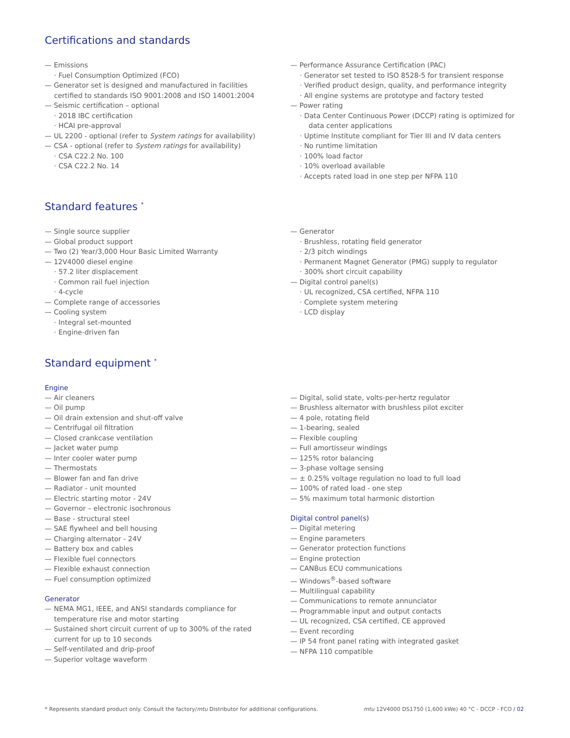Certifications and standards
— Emissions
· Fuel Consumption Optimized (FCO)
— Generator set is designed and manufactured in facilities certified to standards ISO 9001:2008 and ISO 14001:2004
— Seismic certification – optional
· 2018 IBC certification
· HCAI pre-approval
— UL 2200 - optional (refer to System ratings for availability)
— CSA - optional (refer to System ratings for availability)
· CSA C22.2 No. 100
· CSA C22.2 No. 14
— Performance Assurance Certification (PAC)
· Generator set tested to ISO 8528-5 for transient response
· Verified product design, quality, and performance integrity
· All engine systems are prototype and factory tested
— Power rating
· Data Center Continuous Power (DCCP) rating is optimized for data center applications
· Uptime Institute compliant for Tier III and IV data centers
· No runtime limitation
· 100% load factor
· 10% overload available
· Accepts rated load in one step per NFPA 110
Standard features <sup>*</sup>
— Single source supplier
— Global product support
— Two (2) Year/3,000 Hour Basic Limited Warranty
— 12V4000 diesel engine
· 57.2 liter displacement
· Common rail fuel injection
· 4-cycle
— Complete range of accessories
— Cooling system
· Integral set-mounted
· Engine-driven fan
— Generator
· Brushless, rotating field generator
· 2/3 pitch windings
· Permanent Magnet Generator (PMG) supply to regulator
· 300% short circuit capability
— Digital control panel(s)
· UL recognized, CSA certified, NFPA 110
· Complete system metering
· LCD display
Standard equipment <sup>*</sup>
Engine
— Air cleaners
— Oil pump
— Oil drain extension and shut-off valve
— Centrifugal oil filtration
— Closed crankcase ventilation
— Jacket water pump
— Inter cooler water pump
— Thermostats
— Blower fan and fan drive
— Radiator - unit mounted
— Electric starting motor - 24V
— Governor – electronic isochronous
— Base - structural steel
— SAE flywheel and bell housing
— Charging alternator - 24V
— Battery box and cables
— Flexible fuel connectors
— Flexible exhaust connection
— Fuel consumption optimized
Generator
— NEMA MG1, IEEE, and ANSI standards compliance for temperature rise and motor starting
— Sustained short circuit current of up to 300% of the rated current for up to 10 seconds
— Self-ventilated and drip-proof
— Superior voltage waveform
— Digital, solid state, volts-per-hertz regulator
— Brushless alternator with brushless pilot exciter
— 4 pole, rotating field
— 1-bearing, sealed
— Flexible coupling
— Full amortisseur windings
— 125% rotor balancing
— 3-phase voltage sensing
— ± 0.25% voltage regulation no load to full load
— 100% of rated load - one step
— 5% maximum total harmonic distortion
Digital control panel(s)
— Digital metering
— Engine parameters
— Generator protection functions
— Engine protection
— CANBus ECU communications
— Windows<sup>®</sup>-based software
— Multilingual capability
— Communications to remote annunciator
— Programmable input and output contacts
— UL recognized, CSA certified, CE approved
— Event recording
— IP 54 front panel rating with integrated gasket
— NFPA 110 compatible
* Represents standard product only. Consult the factory/mtu Distributor for additional configurations. mtu 12V4000 DS1750 (1,600 kWe) 40 °C - DCCP - FCO / 02